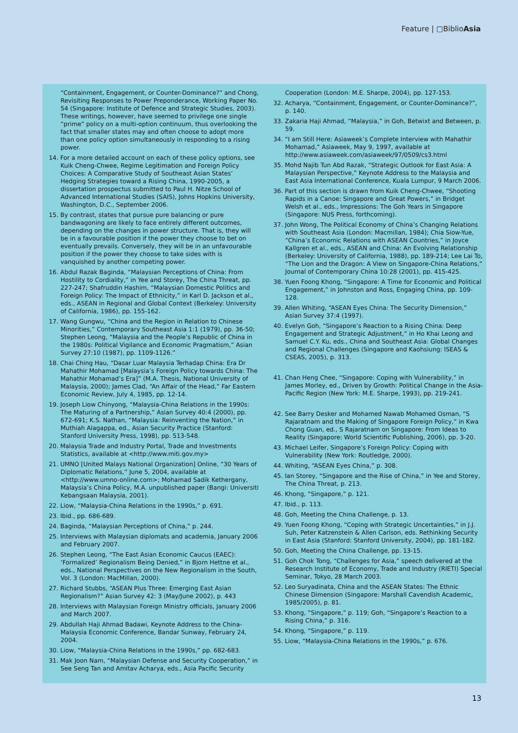Feature | ▢BiblioAsia
“Containment, Engagement, or Counter-Dominance?” and Chong, Revisiting Responses to Power Preponderance, Working Paper No. 54 (Singapore: Institute of Defence and Strategic Studies, 2003). These writings, however, have seemed to privilege one single “prime” policy on a multi-option continuum, thus overlooking the fact that smaller states may and often choose to adopt more than one policy option simultaneously in responding to a rising power.
14. For a more detailed account on each of these policy options, see Kuik Cheng-Chwee, Regime Legitimation and Foreign Policy Choices: A Comparative Study of Southeast Asian States’ Hedging Strategies toward a Rising China, 1990-2005, a dissertation prospectus submitted to Paul H. Nitze School of Advanced International Studies (SAIS), Johns Hopkins University, Washington, D.C., September 2006.
15. By contrast, states that pursue pure balancing or pure bandwagoning are likely to face entirely different outcomes, depending on the changes in power structure. That is, they will be in a favourable position if the power they choose to bet on eventually prevails. Conversely, they will be in an unfavourable position if the power they choose to take sides with is vanquished by another competing power.
16. Abdul Razak Baginda, “Malaysian Perceptions of China: From Hostility to Cordiality,” in Yee and Storey, The China Threat, pp. 227-247; Shafruddin Hashim, “Malaysian Domestic Politics and Foreign Policy: The Impact of Ethnicity,” in Karl D. Jackson et al., eds., ASEAN in Regional and Global Context (Berkeley: University of California, 1986), pp. 155-162.
17. Wang Gungwu, “China and the Region in Relation to Chinese Minorities,” Contemporary Southeast Asia 1:1 (1979), pp. 36-50; Stephen Leong, “Malaysia and the People’s Republic of China in the 1980s: Political Vigilance and Economic Pragmatism,” Asian Survey 27:10 (1987), pp. 1109-1126.”
18. Chai Ching Hau, “Dasar Luar Malaysia Terhadap China: Era Dr Mahathir Mohamad [Malaysia’s Foreign Policy towards China: The Mahathir Mohamad’s Era]” (M.A. Thesis, National University of Malaysia, 2000); James Clad, “An Affair of the Head,” Far Eastern Economic Review, July 4, 1985, pp. 12-14.
19. Joseph Liow Chinyong, “Malaysia-China Relations in the 1990s: The Maturing of a Partnership,” Asian Survey 40:4 (2000), pp. 672-691; K.S. Nathan, “Malaysia: Reinventing the Nation,” in Muthiah Alagappa, ed., Asian Security Practice (Stanford: Stanford University Press, 1998), pp. 513-548.
20. Malaysia Trade and Industry Portal, Trade and Investments Statistics, available at <http://www.miti.gov.my>
21. UMNO [United Malays National Organization] Online, “30 Years of Diplomatic Relations,” June 5, 2004, available at <http://www.umno-online.com>; Mohamad Sadik Kethergany, Malaysia’s China Policy, M.A. unpublished paper (Bangi: Universiti Kebangsaan Malaysia, 2001).
22. Liow, “Malaysia-China Relations in the 1990s,” p. 691.
23. Ibid., pp. 686-689.
24. Baginda, “Malaysian Perceptions of China,” p. 244.
25. Interviews with Malaysian diplomats and academia, January 2006 and February 2007.
26. Stephen Leong, “The East Asian Economic Caucus (EAEC): ‘Formalized’ Regionalism Being Denied,” in Bjorn Hettne et al., eds., National Perspectives on the New Regionalism in the South, Vol. 3 (London: MacMillan, 2000).
27. Richard Stubbs, “ASEAN Plus Three: Emerging East Asian Regionalism?” Asian Survey 42: 3 (May/June 2002), p. 443
28. Interviews with Malaysian Foreign Ministry officials, January 2006 and March 2007.
29. Abdullah Haji Ahmad Badawi, Keynote Address to the China-Malaysia Economic Conference, Bandar Sunway, February 24, 2004.
30. Liow, “Malaysia-China Relations in the 1990s,” pp. 682-683.
31. Mak Joon Nam, “Malaysian Defense and Security Cooperation,” in See Seng Tan and Amitav Acharya, eds., Asia Pacific Security
Cooperation (London: M.E. Sharpe, 2004), pp. 127-153.
32. Acharya, “Containment, Engagement, or Counter-Dominance?”, p. 140.
33. Zakaria Haji Ahmad, “Malaysia,” in Goh, Betwixt and Between, p. 59.
34. “I am Still Here: Asiaweek’s Complete Interview with Mahathir Mohamad,” Asiaweek, May 9, 1997, available at http://www.asiaweek.com/asiaweek/97/0509/cs3.html
35. Mohd Najib Tun Abd Razak, “Strategic Outlook for East Asia: A Malaysian Perspective,” Keynote Address to the Malaysia and East Asia International Conference, Kuala Lumpur, 9 March 2006.
36. Part of this section is drawn from Kuik Cheng-Chwee, “Shooting Rapids in a Canoe: Singapore and Great Powers,” in Bridget Welsh et al., eds., Impressions: The Goh Years in Singapore (Singapore: NUS Press, forthcoming).
37. John Wong, The Political Economy of China’s Changing Relations with Southeast Asia (London: Macmillan, 1984); Chia Siow-Yue, “China’s Economic Relations with ASEAN Countries,” in Joyce Kallgren et al., eds., ASEAN and China: An Evolving Relationship (Berkeley: University of California, 1988), pp. 189-214; Lee Lai To, “The Lion and the Dragon: A View on Singapore-China Relations,” Journal of Contemporary China 10:28 (2001), pp. 415-425.
38. Yuen Foong Khong, “Singapore: A Time for Economic and Political Engagement,” in Johnston and Ross, Engaging China, pp. 109-128.
39. Allen Whiting, “ASEAN Eyes China: The Security Dimension,” Asian Survey 37:4 (1997).
40. Evelyn Goh, “Singapore’s Reaction to a Rising China: Deep Engagement and Strategic Adjustment,” in Ho Khai Leong and Samuel C.Y. Ku, eds., China and Southeast Asia: Global Changes and Regional Challenges (Singapore and Kaohsiung: ISEAS & CSEAS, 2005), p. 313.
41. Chan Heng Chee, “Singapore: Coping with Vulnerability,” in James Morley, ed., Driven by Growth: Political Change in the Asia-Pacific Region (New York: M.E. Sharpe, 1993), pp. 219-241.
42. See Barry Desker and Mohamed Nawab Mohamed Osman, “S Rajaratnam and the Making of Singapore Foreign Policy,” in Kwa Chong Guan, ed., S Rajaratnam on Singapore: From Ideas to Reality (Singapore: World Scientific Publishing, 2006), pp. 3-20.
43. Michael Leifer, Singapore’s Foreign Policy: Coping with Vulnerability (New York: Routledge, 2000).
44. Whiting, “ASEAN Eyes China,” p. 308.
45. Ian Storey, “Singapore and the Rise of China,” in Yee and Storey, The China Threat, p. 213.
46. Khong, “Singapore,” p. 121.
47. Ibid., p. 113.
48. Goh, Meeting the China Challenge, p. 13.
49. Yuen Foong Khong, “Coping with Strategic Uncertainties,” in J.J. Suh, Peter Katzenstein & Allen Carlson, eds. Rethinking Security in East Asia (Stanford: Stanford University, 2004), pp. 181-182.
50. Goh, Meeting the China Challenge, pp. 13-15.
51. Goh Chok Tong, “Challenges for Asia,” speech delivered at the Research Institute of Economy, Trade and Industry (RIETI) Special Seminar, Tokyo, 28 March 2003.
52. Leo Suryadinata, China and the ASEAN States: The Ethnic Chinese Dimension (Singapore: Marshall Cavendish Academic, 1985/2005), p. 81.
53. Khong, “Singapore,” p. 119; Goh, “Singapore’s Reaction to a Rising China,” p. 316.
54. Khong, “Singapore,” p. 119.
55. Liow, “Malaysia-China Relations in the 1990s,” p. 676.
13